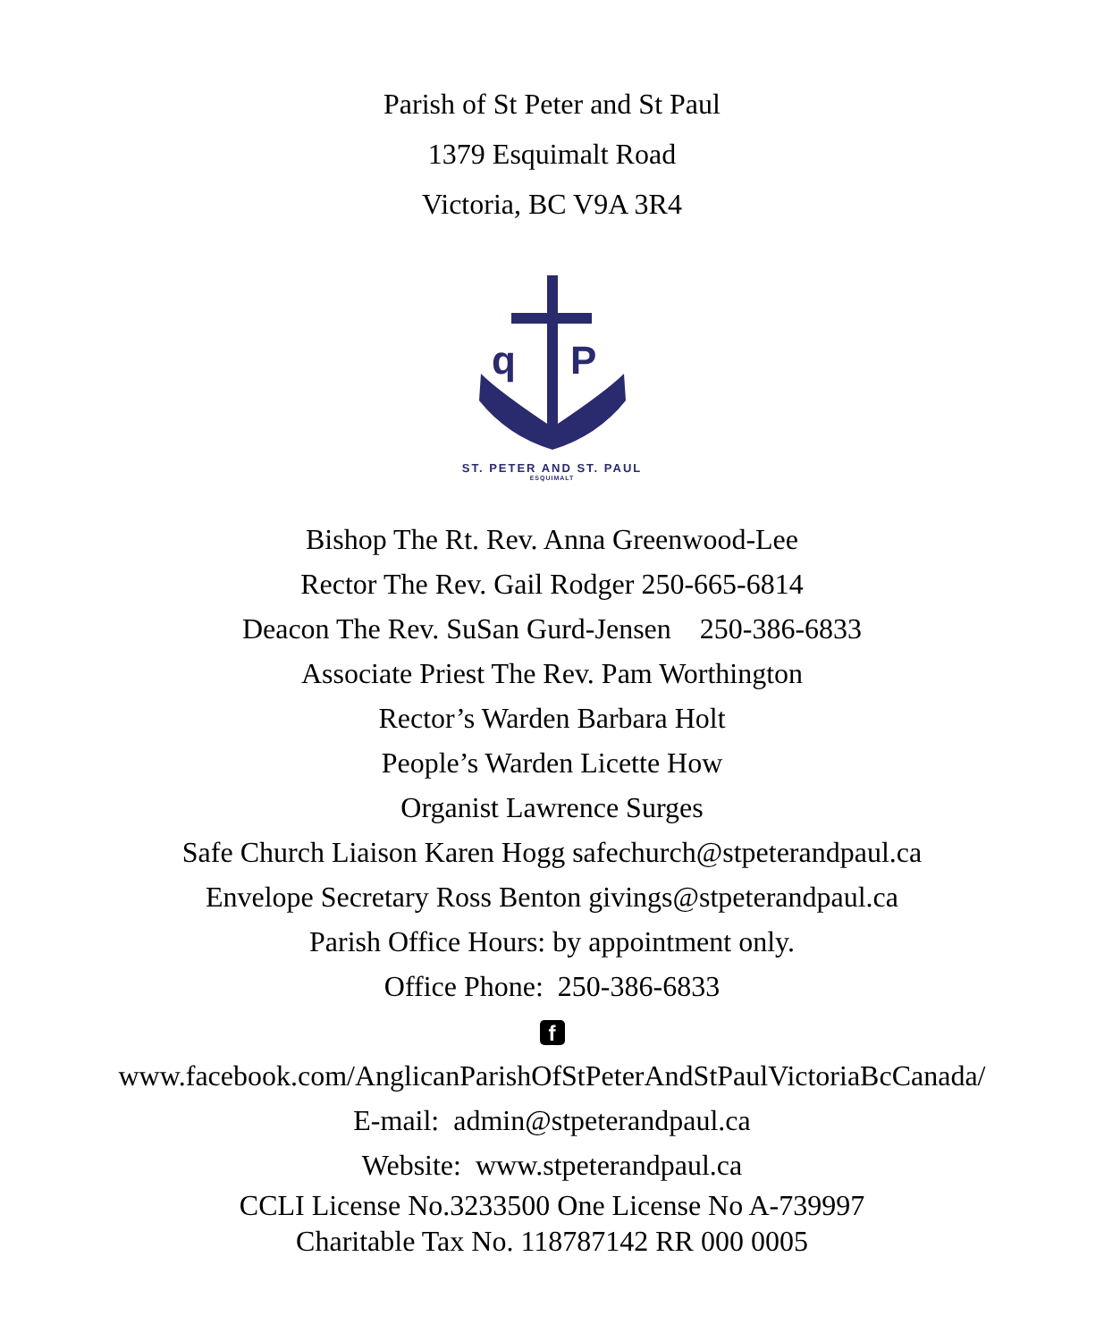Parish of St Peter and St Paul
1379 Esquimalt Road
Victoria, BC V9A 3R4
q
P
ST. PETER AND ST. PAUL
ESQUIMALT
Bishop The Rt. Rev. Anna Greenwood-Lee
Rector The Rev. Gail Rodger 250-665-6814
Deacon The Rev. SuSan Gurd-Jensen 250-386-6833
Associate Priest The Rev. Pam Worthington
Rector’s Warden Barbara Holt
People’s Warden Licette How
Organist Lawrence Surges
Safe Church Liaison Karen Hogg safechurch@stpeterandpaul.ca
Envelope Secretary Ross Benton givings@stpeterandpaul.ca
Parish Office Hours: by appointment only.
Office Phone: 250-386-6833
f
www.facebook.com/AnglicanParishOfStPeterAndStPaulVictoriaBcCanada/
E-mail: admin@stpeterandpaul.ca
Website: www.stpeterandpaul.ca
CCLI License No.3233500 One License No A-739997
Charitable Tax No. 118787142 RR 000 0005